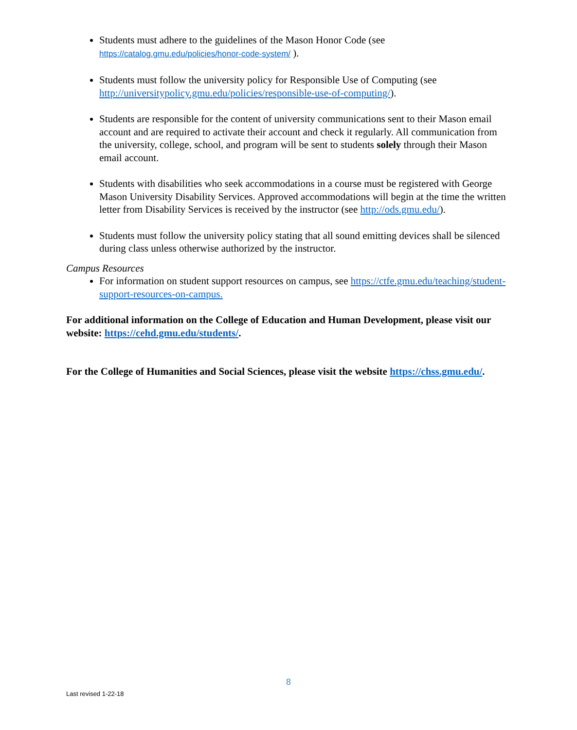Students must adhere to the guidelines of the Mason Honor Code (see https://catalog.gmu.edu/policies/honor-code-system/ ).
Students must follow the university policy for Responsible Use of Computing (see http://universitypolicy.gmu.edu/policies/responsible-use-of-computing/).
Students are responsible for the content of university communications sent to their Mason email account and are required to activate their account and check it regularly. All communication from the university, college, school, and program will be sent to students solely through their Mason email account.
Students with disabilities who seek accommodations in a course must be registered with George Mason University Disability Services. Approved accommodations will begin at the time the written letter from Disability Services is received by the instructor (see http://ods.gmu.edu/).
Students must follow the university policy stating that all sound emitting devices shall be silenced during class unless otherwise authorized by the instructor.
Campus Resources
For information on student support resources on campus, see https://ctfe.gmu.edu/teaching/student-support-resources-on-campus.
For additional information on the College of Education and Human Development, please visit our website: https://cehd.gmu.edu/students/.
For the College of Humanities and Social Sciences, please visit the website https://chss.gmu.edu/.
8
Last revised 1-22-18